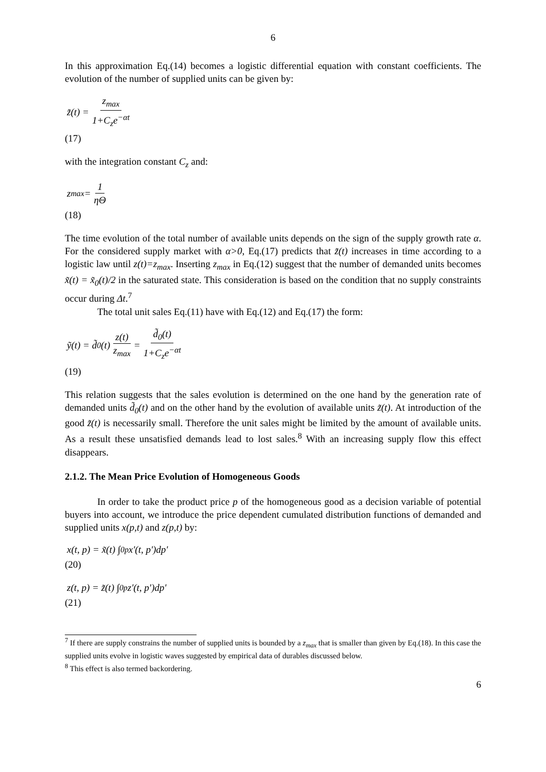6
In this approximation Eq.(14) becomes a logistic differential equation with constant coefficients. The evolution of the number of supplied units can be given by:
z̃(t) = z<sub>max</sub> 1+C<sub>z</sub>e<sup>−αt</sup>
(17)
with the integration constant C<sub>z</sub> and:
z<sub>max</sub> = 1 ηΘ
(18)
The time evolution of the total number of available units depends on the sign of the supply growth rate α. For the considered supply market with α>0, Eq.(17) predicts that z̃(t) increases in time according to a logistic law until z(t)=z<sub>max</sub>. Inserting z<sub>max</sub> in Eq.(12) suggest that the number of demanded units becomes x̃(t) = x̃<sub>0</sub>(t)/2 in the saturated state. This consideration is based on the condition that no supply constraints occur during Δt.<sup>7</sup>
The total unit sales Eq.(11) have with Eq.(12) and Eq.(17) the form:
ỹ(t) = d̃<sub>0</sub>(t) z(t) z<sub>max</sub> = d̃<sub>0</sub>(t) 1+C<sub>z</sub>e<sup>−αt</sup>
(19)
This relation suggests that the sales evolution is determined on the one hand by the generation rate of demanded units d̃<sub>0</sub>(t) and on the other hand by the evolution of available units z̃(t). At introduction of the good z̃(t) is necessarily small. Therefore the unit sales might be limited by the amount of available units. As a result these unsatisfied demands lead to lost sales.<sup>8</sup> With an increasing supply flow this effect disappears.
2.1.2. The Mean Price Evolution of Homogeneous Goods
In order to take the product price p of the homogeneous good as a decision variable of potential buyers into account, we introduce the price dependent cumulated distribution functions of demanded and supplied units x(p,t) and z(p,t) by:
x(t, p) = x̃(t) ∫<sub>0</sub><sup>p</sup> x'(t, p')dp'
(20)
z(t, p) = z̃(t) ∫<sub>0</sub><sup>p</sup> z'(t, p')dp'
(21)
<sup>7</sup> If there are supply constrains the number of supplied units is bounded by a z<sub>max</sub> that is smaller than given by Eq.(18). In this case the supplied units evolve in logistic waves suggested by empirical data of durables discussed below.
<sup>8</sup> This effect is also termed backordering.
6